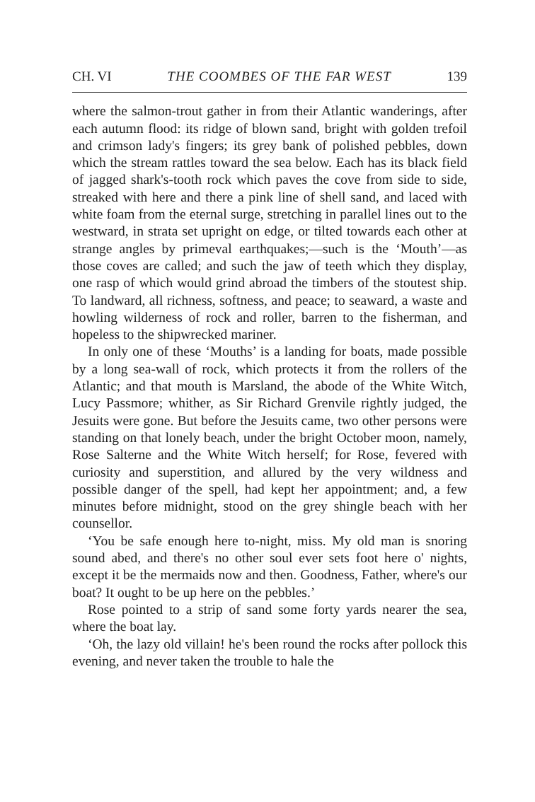CH. VI THE COOMBES OF THE FAR WEST 139
where the salmon-trout gather in from their Atlantic wanderings, after each autumn flood: its ridge of blown sand, bright with golden trefoil and crimson lady's fingers; its grey bank of polished pebbles, down which the stream rattles toward the sea below. Each has its black field of jagged shark's-tooth rock which paves the cove from side to side, streaked with here and there a pink line of shell sand, and laced with white foam from the eternal surge, stretching in parallel lines out to the westward, in strata set upright on edge, or tilted towards each other at strange angles by primeval earthquakes;—such is the ‘Mouth’—as those coves are called; and such the jaw of teeth which they display, one rasp of which would grind abroad the timbers of the stoutest ship. To landward, all richness, softness, and peace; to seaward, a waste and howling wilderness of rock and roller, barren to the fisherman, and hopeless to the shipwrecked mariner.
In only one of these ‘Mouths’ is a landing for boats, made possible by a long sea-wall of rock, which protects it from the rollers of the Atlantic; and that mouth is Marsland, the abode of the White Witch, Lucy Passmore; whither, as Sir Richard Grenvile rightly judged, the Jesuits were gone. But before the Jesuits came, two other persons were standing on that lonely beach, under the bright October moon, namely, Rose Salterne and the White Witch herself; for Rose, fevered with curiosity and superstition, and allured by the very wildness and possible danger of the spell, had kept her appointment; and, a few minutes before midnight, stood on the grey shingle beach with her counsellor.
‘You be safe enough here to-night, miss. My old man is snoring sound abed, and there's no other soul ever sets foot here o' nights, except it be the mermaids now and then. Goodness, Father, where's our boat? It ought to be up here on the pebbles.’
Rose pointed to a strip of sand some forty yards nearer the sea, where the boat lay.
‘Oh, the lazy old villain! he's been round the rocks after pollock this evening, and never taken the trouble to hale the